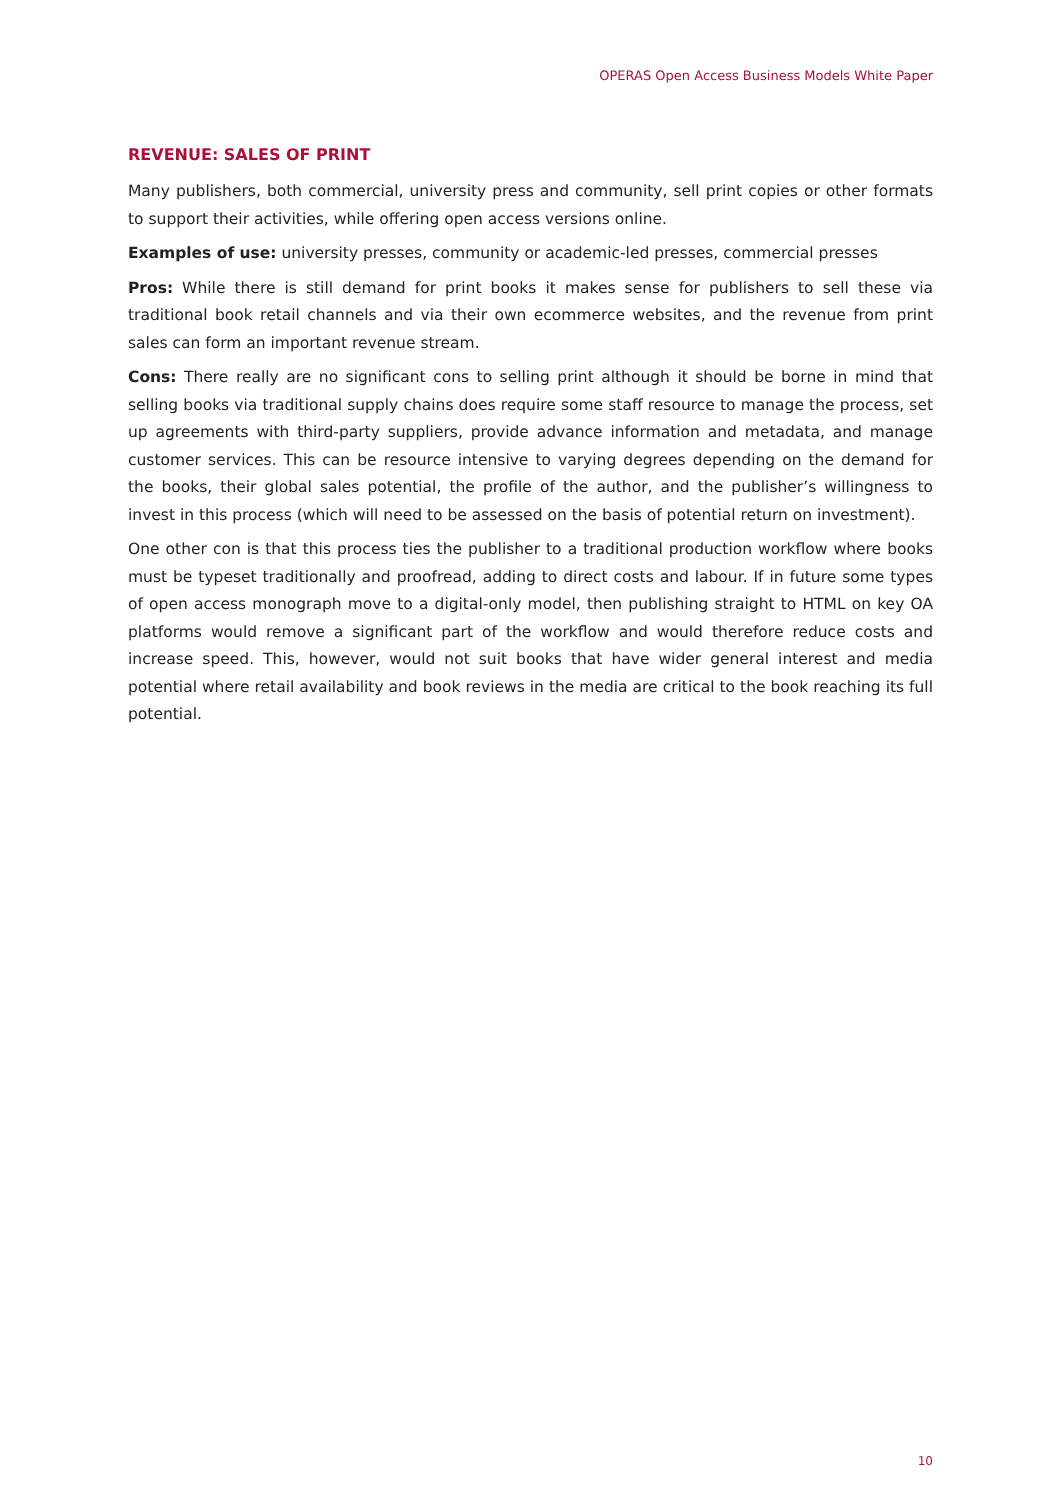OPERAS Open Access Business Models White Paper
REVENUE: SALES OF PRINT
Many publishers, both commercial, university press and community, sell print copies or other formats to support their activities, while offering open access versions online.
Examples of use: university presses, community or academic-led presses, commercial presses
Pros: While there is still demand for print books it makes sense for publishers to sell these via traditional book retail channels and via their own ecommerce websites, and the revenue from print sales can form an important revenue stream.
Cons: There really are no significant cons to selling print although it should be borne in mind that selling books via traditional supply chains does require some staff resource to manage the process, set up agreements with third-party suppliers, provide advance information and metadata, and manage customer services. This can be resource intensive to varying degrees depending on the demand for the books, their global sales potential, the profile of the author, and the publisher’s willingness to invest in this process (which will need to be assessed on the basis of potential return on investment).
One other con is that this process ties the publisher to a traditional production workflow where books must be typeset traditionally and proofread, adding to direct costs and labour. If in future some types of open access monograph move to a digital-only model, then publishing straight to HTML on key OA platforms would remove a significant part of the workflow and would therefore reduce costs and increase speed. This, however, would not suit books that have wider general interest and media potential where retail availability and book reviews in the media are critical to the book reaching its full potential.
10